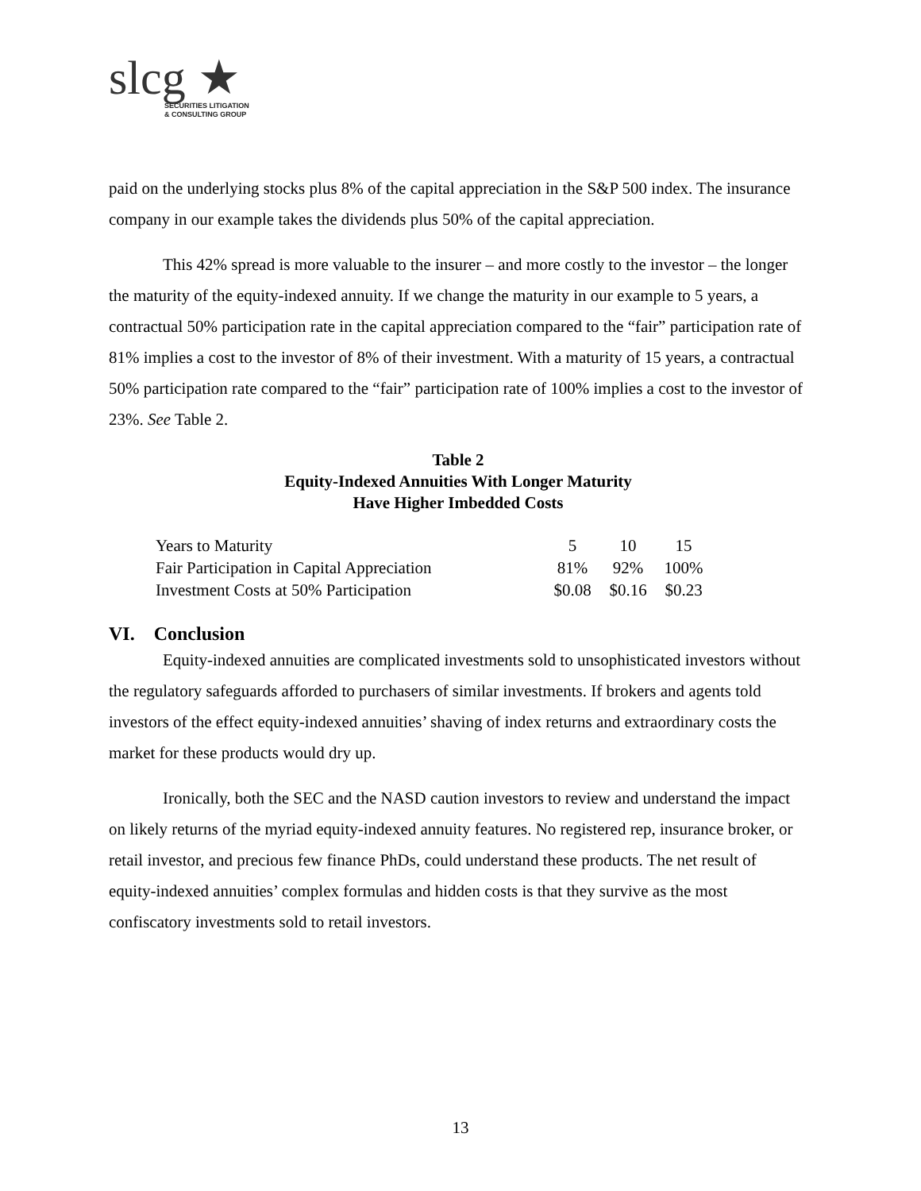slcg ★
SECURITIES LITIGATION
& CONSULTING GROUP
paid on the underlying stocks plus 8% of the capital appreciation in the S&P 500 index. The insurance company in our example takes the dividends plus 50% of the capital appreciation.
This 42% spread is more valuable to the insurer – and more costly to the investor – the longer the maturity of the equity-indexed annuity. If we change the maturity in our example to 5 years, a contractual 50% participation rate in the capital appreciation compared to the “fair” participation rate of 81% implies a cost to the investor of 8% of their investment. With a maturity of 15 years, a contractual 50% participation rate compared to the “fair” participation rate of 100% implies a cost to the investor of 23%. See Table 2.
Table 2
Equity-Indexed Annuities With Longer Maturity
Have Higher Imbedded Costs
| Years to Maturity | 5 | 10 | 15 |
| Fair Participation in Capital Appreciation | 81% | 92% | 100% |
| Investment Costs at 50% Participation | $0.08 | $0.16 | $0.23 |
VI. Conclusion
Equity-indexed annuities are complicated investments sold to unsophisticated investors without the regulatory safeguards afforded to purchasers of similar investments. If brokers and agents told investors of the effect equity-indexed annuities’ shaving of index returns and extraordinary costs the market for these products would dry up.
Ironically, both the SEC and the NASD caution investors to review and understand the impact on likely returns of the myriad equity-indexed annuity features. No registered rep, insurance broker, or retail investor, and precious few finance PhDs, could understand these products. The net result of equity-indexed annuities’ complex formulas and hidden costs is that they survive as the most confiscatory investments sold to retail investors.
13